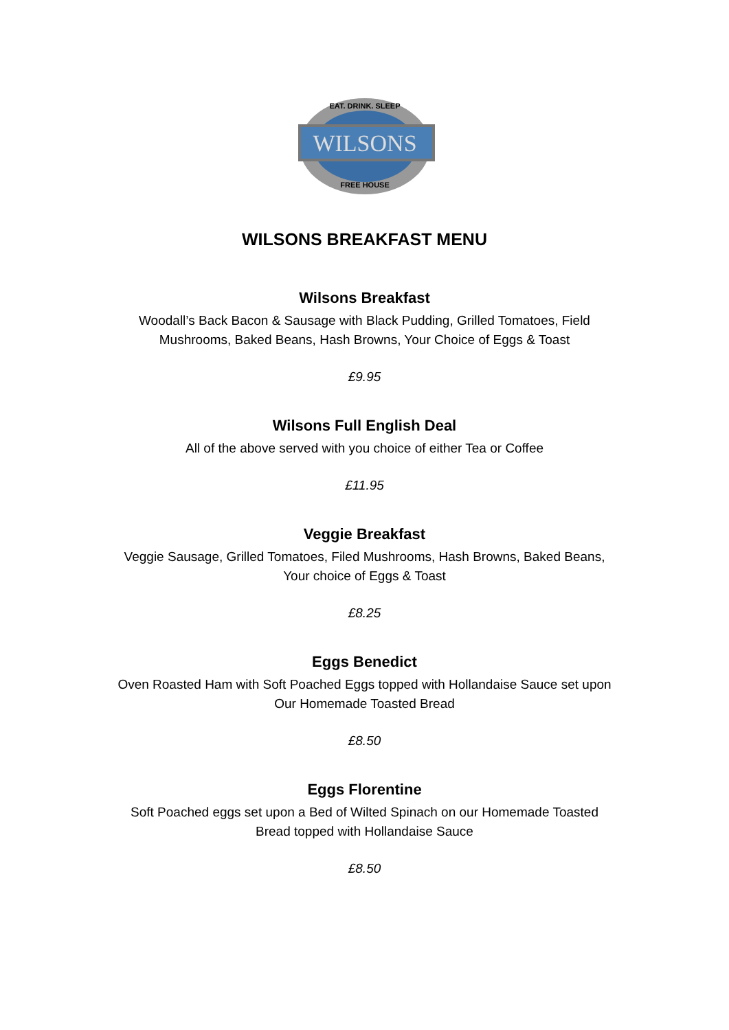WILSONS
EAT. DRINK. SLEEP
FREE HOUSE
WILSONS BREAKFAST MENU
Wilsons Breakfast
Woodall’s Back Bacon & Sausage with Black Pudding, Grilled Tomatoes, Field
Mushrooms, Baked Beans, Hash Browns, Your Choice of Eggs & Toast
£9.95
Wilsons Full English Deal
All of the above served with you choice of either Tea or Coffee
£11.95
Veggie Breakfast
Veggie Sausage, Grilled Tomatoes, Filed Mushrooms, Hash Browns, Baked Beans,
Your choice of Eggs & Toast
£8.25
Eggs Benedict
Oven Roasted Ham with Soft Poached Eggs topped with Hollandaise Sauce set upon
Our Homemade Toasted Bread
£8.50
Eggs Florentine
Soft Poached eggs set upon a Bed of Wilted Spinach on our Homemade Toasted
Bread topped with Hollandaise Sauce
£8.50